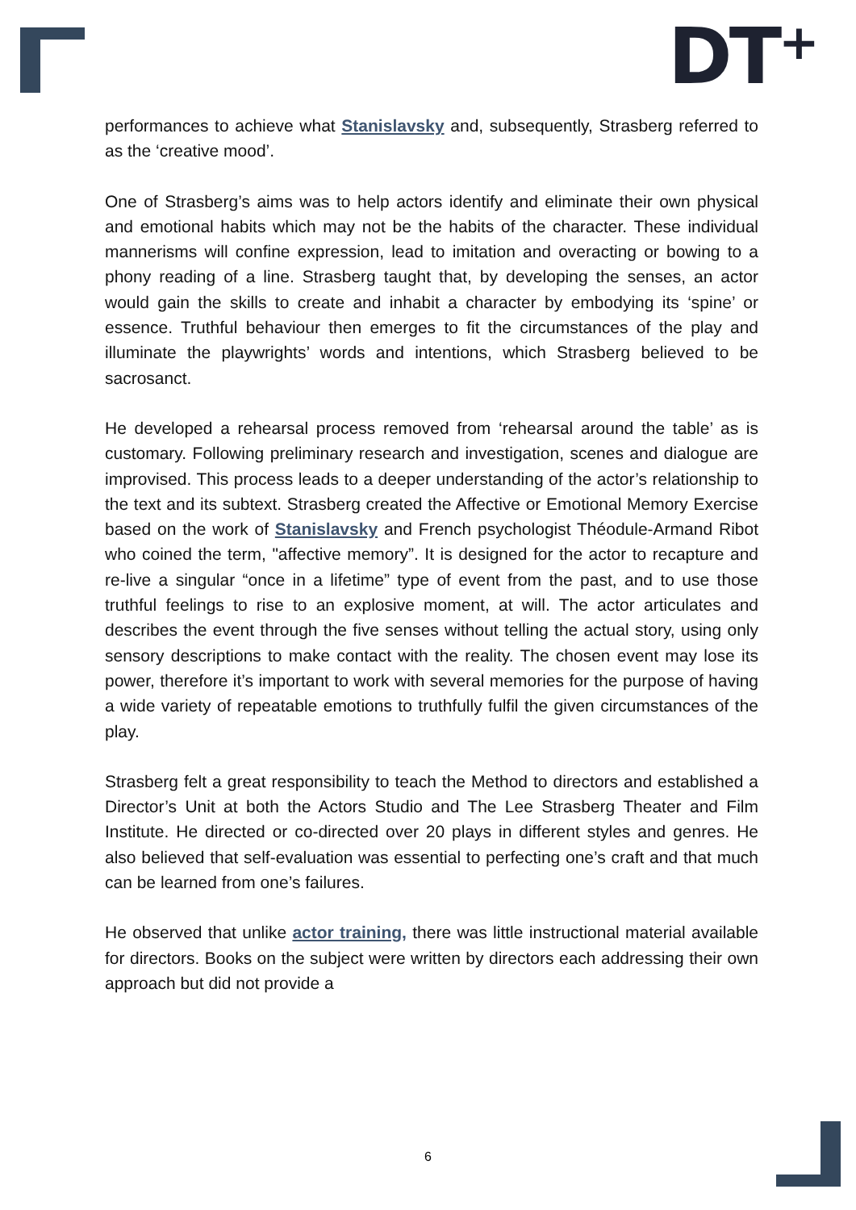DT<sup>+</sup>
performances to achieve what Stanislavsky and, subsequently, Strasberg referred to as the ‘creative mood’.
One of Strasberg’s aims was to help actors identify and eliminate their own physical and emotional habits which may not be the habits of the character. These individual mannerisms will confine expression, lead to imitation and overacting or bowing to a phony reading of a line. Strasberg taught that, by developing the senses, an actor would gain the skills to create and inhabit a character by embodying its ‘spine’ or essence. Truthful behaviour then emerges to fit the circumstances of the play and illuminate the playwrights’ words and intentions, which Strasberg believed to be sacrosanct.
He developed a rehearsal process removed from ‘rehearsal around the table’ as is customary. Following preliminary research and investigation, scenes and dialogue are improvised. This process leads to a deeper understanding of the actor’s relationship to the text and its subtext. Strasberg created the Affective or Emotional Memory Exercise based on the work of Stanislavsky and French psychologist Théodule-Armand Ribot who coined the term, "affective memory”. It is designed for the actor to recapture and re-live a singular “once in a lifetime” type of event from the past, and to use those truthful feelings to rise to an explosive moment, at will. The actor articulates and describes the event through the five senses without telling the actual story, using only sensory descriptions to make contact with the reality. The chosen event may lose its power, therefore it’s important to work with several memories for the purpose of having a wide variety of repeatable emotions to truthfully fulfil the given circumstances of the play.
Strasberg felt a great responsibility to teach the Method to directors and established a Director’s Unit at both the Actors Studio and The Lee Strasberg Theater and Film Institute. He directed or co-directed over 20 plays in different styles and genres. He also believed that self-evaluation was essential to perfecting one’s craft and that much can be learned from one’s failures.
He observed that unlike actor training, there was little instructional material available for directors. Books on the subject were written by directors each addressing their own approach but did not provide a
6